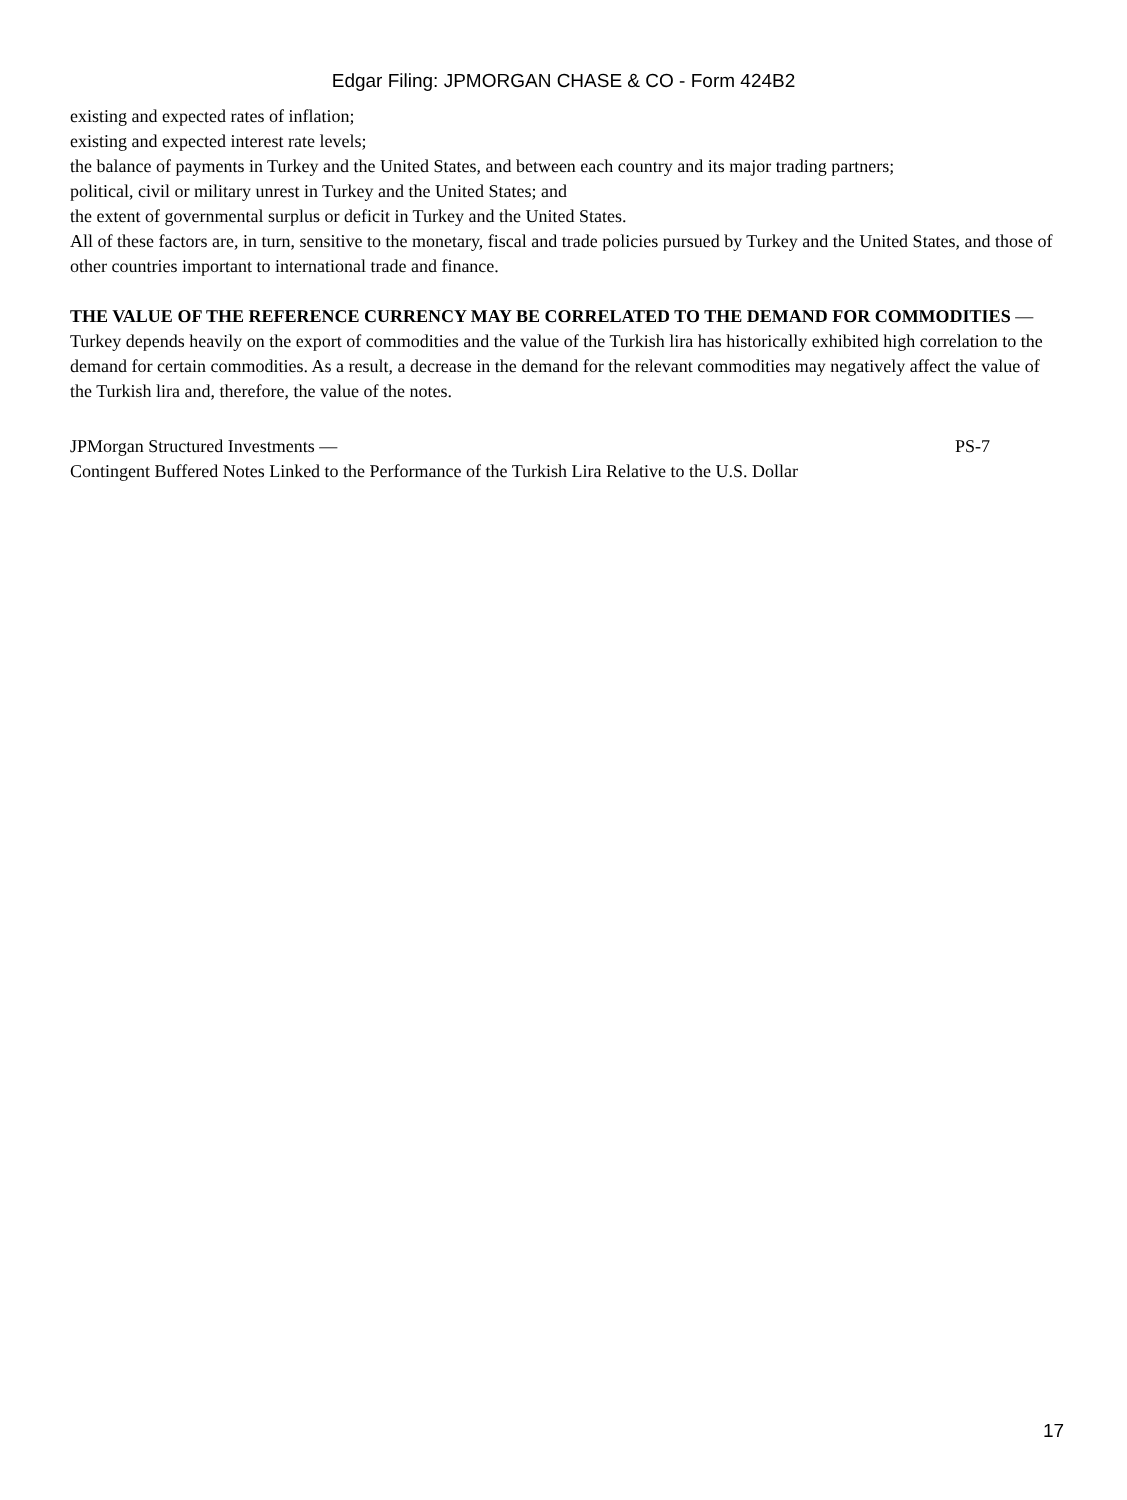Edgar Filing: JPMORGAN CHASE & CO - Form 424B2
existing and expected rates of inflation;
existing and expected interest rate levels;
the balance of payments in Turkey and the United States, and between each country and its major trading partners;
political, civil or military unrest in Turkey and the United States; and
the extent of governmental surplus or deficit in Turkey and the United States.
All of these factors are, in turn, sensitive to the monetary, fiscal and trade policies pursued by Turkey and the United States, and those of other countries important to international trade and finance.
THE VALUE OF THE REFERENCE CURRENCY MAY BE CORRELATED TO THE DEMAND FOR COMMODITIES — Turkey depends heavily on the export of commodities and the value of the Turkish lira has historically exhibited high correlation to the demand for certain commodities. As a result, a decrease in the demand for the relevant commodities may negatively affect the value of the Turkish lira and, therefore, the value of the notes.
JPMorgan Structured Investments — PS-7
Contingent Buffered Notes Linked to the Performance of the Turkish Lira Relative to the U.S. Dollar
17